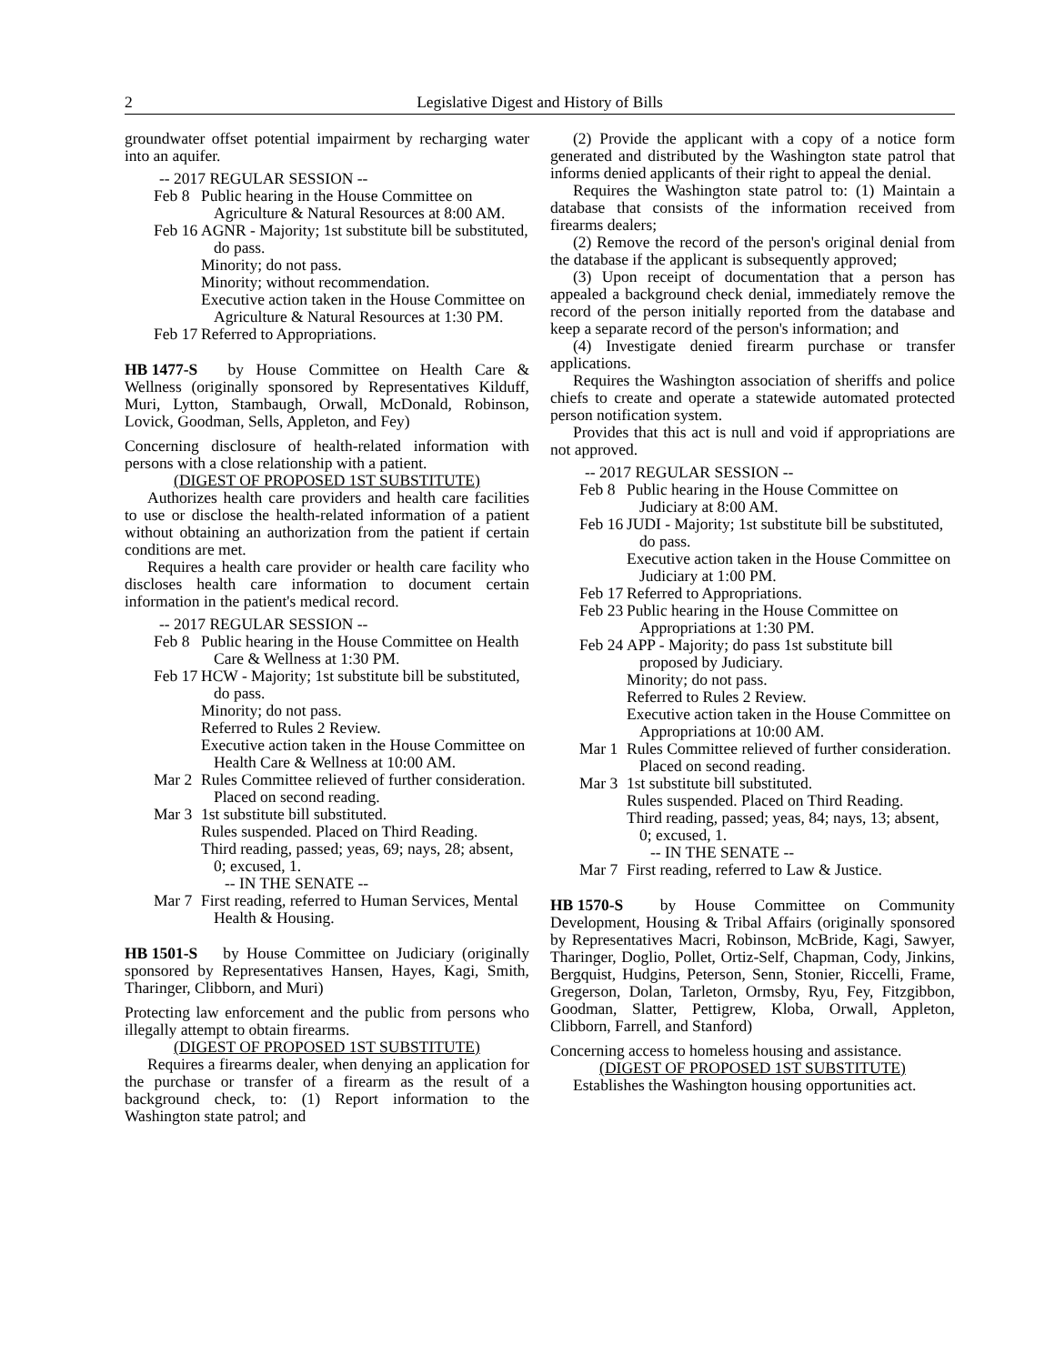2 Legislative Digest and History of Bills
groundwater offset potential impairment by recharging water into an aquifer.
-- 2017 REGULAR SESSION --
Feb 8
Public hearing in the House Committee on Agriculture & Natural Resources at 8:00 AM.
Feb 16
AGNR - Majority; 1st substitute bill be substituted, do pass.
Minority; do not pass.
Minority; without recommendation.
Executive action taken in the House Committee on Agriculture & Natural Resources at 1:30 PM.
Feb 17
Referred to Appropriations.
HB 1477-S by House Committee on Health Care & Wellness (originally sponsored by Representatives Kilduff, Muri, Lytton, Stambaugh, Orwall, McDonald, Robinson, Lovick, Goodman, Sells, Appleton, and Fey)
Concerning disclosure of health-related information with persons with a close relationship with a patient.
(DIGEST OF PROPOSED 1ST SUBSTITUTE)
Authorizes health care providers and health care facilities to use or disclose the health-related information of a patient without obtaining an authorization from the patient if certain conditions are met.
Requires a health care provider or health care facility who discloses health care information to document certain information in the patient's medical record.
-- 2017 REGULAR SESSION --
Feb 8
Public hearing in the House Committee on Health Care & Wellness at 1:30 PM.
Feb 17
HCW - Majority; 1st substitute bill be substituted, do pass.
Minority; do not pass.
Referred to Rules 2 Review.
Executive action taken in the House Committee on Health Care & Wellness at 10:00 AM.
Mar 2
Rules Committee relieved of further consideration. Placed on second reading.
Mar 3
1st substitute bill substituted.
Rules suspended. Placed on Third Reading.
Third reading, passed; yeas, 69; nays, 28; absent, 0; excused, 1.
-- IN THE SENATE --
Mar 7
First reading, referred to Human Services, Mental Health & Housing.
HB 1501-S by House Committee on Judiciary (originally sponsored by Representatives Hansen, Hayes, Kagi, Smith, Tharinger, Clibborn, and Muri)
Protecting law enforcement and the public from persons who illegally attempt to obtain firearms.
(DIGEST OF PROPOSED 1ST SUBSTITUTE)
Requires a firearms dealer, when denying an application for the purchase or transfer of a firearm as the result of a background check, to: (1) Report information to the Washington state patrol; and
(2) Provide the applicant with a copy of a notice form generated and distributed by the Washington state patrol that informs denied applicants of their right to appeal the denial.
Requires the Washington state patrol to: (1) Maintain a database that consists of the information received from firearms dealers;
(2) Remove the record of the person's original denial from the database if the applicant is subsequently approved;
(3) Upon receipt of documentation that a person has appealed a background check denial, immediately remove the record of the person initially reported from the database and keep a separate record of the person's information; and
(4) Investigate denied firearm purchase or transfer applications.
Requires the Washington association of sheriffs and police chiefs to create and operate a statewide automated protected person notification system.
Provides that this act is null and void if appropriations are not approved.
-- 2017 REGULAR SESSION --
Feb 8
Public hearing in the House Committee on Judiciary at 8:00 AM.
Feb 16
JUDI - Majority; 1st substitute bill be substituted, do pass.
Executive action taken in the House Committee on Judiciary at 1:00 PM.
Feb 17
Referred to Appropriations.
Feb 23
Public hearing in the House Committee on Appropriations at 1:30 PM.
Feb 24
APP - Majority; do pass 1st substitute bill proposed by Judiciary.
Minority; do not pass.
Referred to Rules 2 Review.
Executive action taken in the House Committee on Appropriations at 10:00 AM.
Mar 1
Rules Committee relieved of further consideration. Placed on second reading.
Mar 3
1st substitute bill substituted.
Rules suspended. Placed on Third Reading.
Third reading, passed; yeas, 84; nays, 13; absent, 0; excused, 1.
-- IN THE SENATE --
Mar 7
First reading, referred to Law & Justice.
HB 1570-S by House Committee on Community Development, Housing & Tribal Affairs (originally sponsored by Representatives Macri, Robinson, McBride, Kagi, Sawyer, Tharinger, Doglio, Pollet, Ortiz-Self, Chapman, Cody, Jinkins, Bergquist, Hudgins, Peterson, Senn, Stonier, Riccelli, Frame, Gregerson, Dolan, Tarleton, Ormsby, Ryu, Fey, Fitzgibbon, Goodman, Slatter, Pettigrew, Kloba, Orwall, Appleton, Clibborn, Farrell, and Stanford)
Concerning access to homeless housing and assistance.
(DIGEST OF PROPOSED 1ST SUBSTITUTE)
Establishes the Washington housing opportunities act.